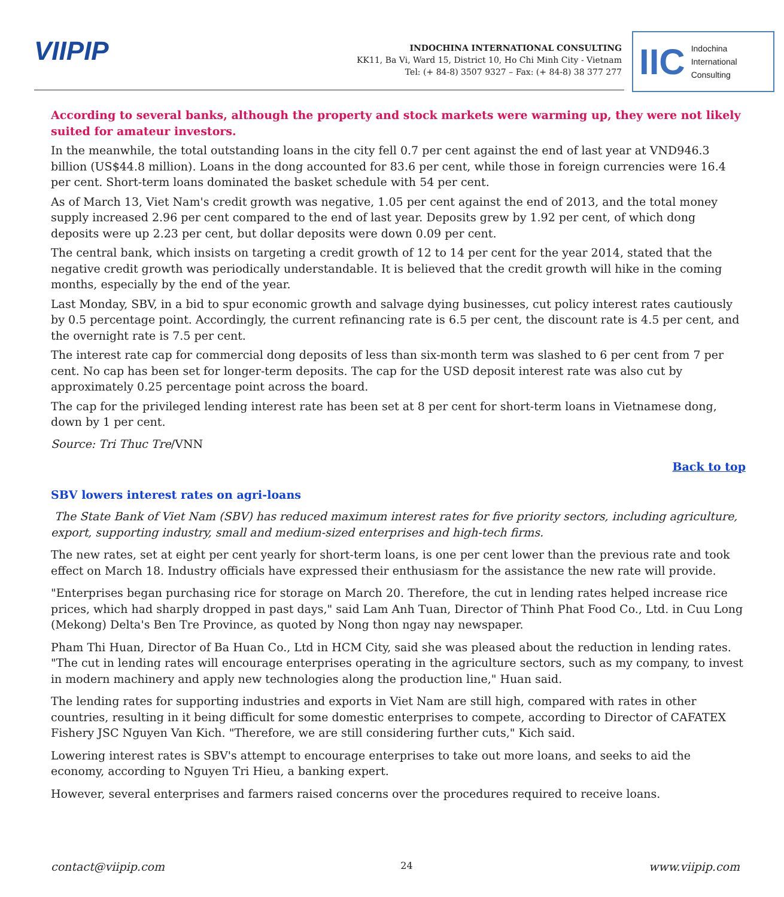VIIPIP
INDOCHINA INTERNATIONAL CONSULTING
KK11, Ba Vi, Ward 15, District 10, Ho Chi Minh City - Vietnam
Tel: (+ 84-8) 3507 9327 – Fax: (+ 84-8) 38 377 277
IIC Indochina
International
Consulting
According to several banks, although the property and stock markets were warming up, they were not likely suited for amateur investors.
In the meanwhile, the total outstanding loans in the city fell 0.7 per cent against the end of last year at VND946.3 billion (US$44.8 million). Loans in the dong accounted for 83.6 per cent, while those in foreign currencies were 16.4 per cent. Short-term loans dominated the basket schedule with 54 per cent.
As of March 13, Viet Nam's credit growth was negative, 1.05 per cent against the end of 2013, and the total money supply increased 2.96 per cent compared to the end of last year. Deposits grew by 1.92 per cent, of which dong deposits were up 2.23 per cent, but dollar deposits were down 0.09 per cent.
The central bank, which insists on targeting a credit growth of 12 to 14 per cent for the year 2014, stated that the negative credit growth was periodically understandable. It is believed that the credit growth will hike in the coming months, especially by the end of the year.
Last Monday, SBV, in a bid to spur economic growth and salvage dying businesses, cut policy interest rates cautiously by 0.5 percentage point. Accordingly, the current refinancing rate is 6.5 per cent, the discount rate is 4.5 per cent, and the overnight rate is 7.5 per cent.
The interest rate cap for commercial dong deposits of less than six-month term was slashed to 6 per cent from 7 per cent. No cap has been set for longer-term deposits. The cap for the USD deposit interest rate was also cut by approximately 0.25 percentage point across the board.
The cap for the privileged lending interest rate has been set at 8 per cent for short-term loans in Vietnamese dong, down by 1 per cent.
Source: Tri Thuc Tre/VNN
Back to top
SBV lowers interest rates on agri-loans
The State Bank of Viet Nam (SBV) has reduced maximum interest rates for five priority sectors, including agriculture, export, supporting industry, small and medium-sized enterprises and high-tech firms.
The new rates, set at eight per cent yearly for short-term loans, is one per cent lower than the previous rate and took effect on March 18. Industry officials have expressed their enthusiasm for the assistance the new rate will provide.
"Enterprises began purchasing rice for storage on March 20. Therefore, the cut in lending rates helped increase rice prices, which had sharply dropped in past days," said Lam Anh Tuan, Director of Thinh Phat Food Co., Ltd. in Cuu Long (Mekong) Delta's Ben Tre Province, as quoted by Nong thon ngay nay newspaper.
Pham Thi Huan, Director of Ba Huan Co., Ltd in HCM City, said she was pleased about the reduction in lending rates. "The cut in lending rates will encourage enterprises operating in the agriculture sectors, such as my company, to invest in modern machinery and apply new technologies along the production line," Huan said.
The lending rates for supporting industries and exports in Viet Nam are still high, compared with rates in other countries, resulting in it being difficult for some domestic enterprises to compete, according to Director of CAFATEX Fishery JSC Nguyen Van Kich. "Therefore, we are still considering further cuts," Kich said.
Lowering interest rates is SBV's attempt to encourage enterprises to take out more loans, and seeks to aid the economy, according to Nguyen Tri Hieu, a banking expert.
However, several enterprises and farmers raised concerns over the procedures required to receive loans.
contact@viipip.com 24 www.viipip.com